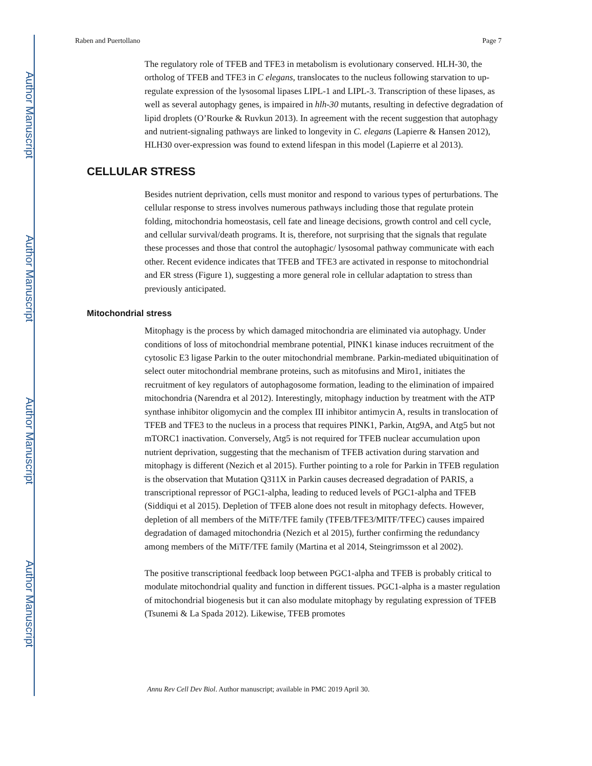Author Manuscript
Author Manuscript
Author Manuscript
Author Manuscript
Raben and Puertollano Page 7
The regulatory role of TFEB and TFE3 in metabolism is evolutionary conserved. HLH-30, the ortholog of TFEB and TFE3 in C elegans, translocates to the nucleus following starvation to up-regulate expression of the lysosomal lipases LIPL-1 and LIPL-3. Transcription of these lipases, as well as several autophagy genes, is impaired in hlh-30 mutants, resulting in defective degradation of lipid droplets (O’Rourke & Ruvkun 2013). In agreement with the recent suggestion that autophagy and nutrient-signaling pathways are linked to longevity in C. elegans (Lapierre & Hansen 2012), HLH30 over-expression was found to extend lifespan in this model (Lapierre et al 2013).
CELLULAR STRESS
Besides nutrient deprivation, cells must monitor and respond to various types of perturbations. The cellular response to stress involves numerous pathways including those that regulate protein folding, mitochondria homeostasis, cell fate and lineage decisions, growth control and cell cycle, and cellular survival/death programs. It is, therefore, not surprising that the signals that regulate these processes and those that control the autophagic/ lysosomal pathway communicate with each other. Recent evidence indicates that TFEB and TFE3 are activated in response to mitochondrial and ER stress (Figure 1), suggesting a more general role in cellular adaptation to stress than previously anticipated.
Mitochondrial stress
Mitophagy is the process by which damaged mitochondria are eliminated via autophagy. Under conditions of loss of mitochondrial membrane potential, PINK1 kinase induces recruitment of the cytosolic E3 ligase Parkin to the outer mitochondrial membrane. Parkin-mediated ubiquitination of select outer mitochondrial membrane proteins, such as mitofusins and Miro1, initiates the recruitment of key regulators of autophagosome formation, leading to the elimination of impaired mitochondria (Narendra et al 2012). Interestingly, mitophagy induction by treatment with the ATP synthase inhibitor oligomycin and the complex III inhibitor antimycin A, results in translocation of TFEB and TFE3 to the nucleus in a process that requires PINK1, Parkin, Atg9A, and Atg5 but not mTORC1 inactivation. Conversely, Atg5 is not required for TFEB nuclear accumulation upon nutrient deprivation, suggesting that the mechanism of TFEB activation during starvation and mitophagy is different (Nezich et al 2015). Further pointing to a role for Parkin in TFEB regulation is the observation that Mutation Q311X in Parkin causes decreased degradation of PARIS, a transcriptional repressor of PGC1-alpha, leading to reduced levels of PGC1-alpha and TFEB (Siddiqui et al 2015). Depletion of TFEB alone does not result in mitophagy defects. However, depletion of all members of the MiTF/TFE family (TFEB/TFE3/MITF/TFEC) causes impaired degradation of damaged mitochondria (Nezich et al 2015), further confirming the redundancy among members of the MiTF/TFE family (Martina et al 2014, Steingrimsson et al 2002).
The positive transcriptional feedback loop between PGC1-alpha and TFEB is probably critical to modulate mitochondrial quality and function in different tissues. PGC1-alpha is a master regulation of mitochondrial biogenesis but it can also modulate mitophagy by regulating expression of TFEB (Tsunemi & La Spada 2012). Likewise, TFEB promotes
Annu Rev Cell Dev Biol. Author manuscript; available in PMC 2019 April 30.